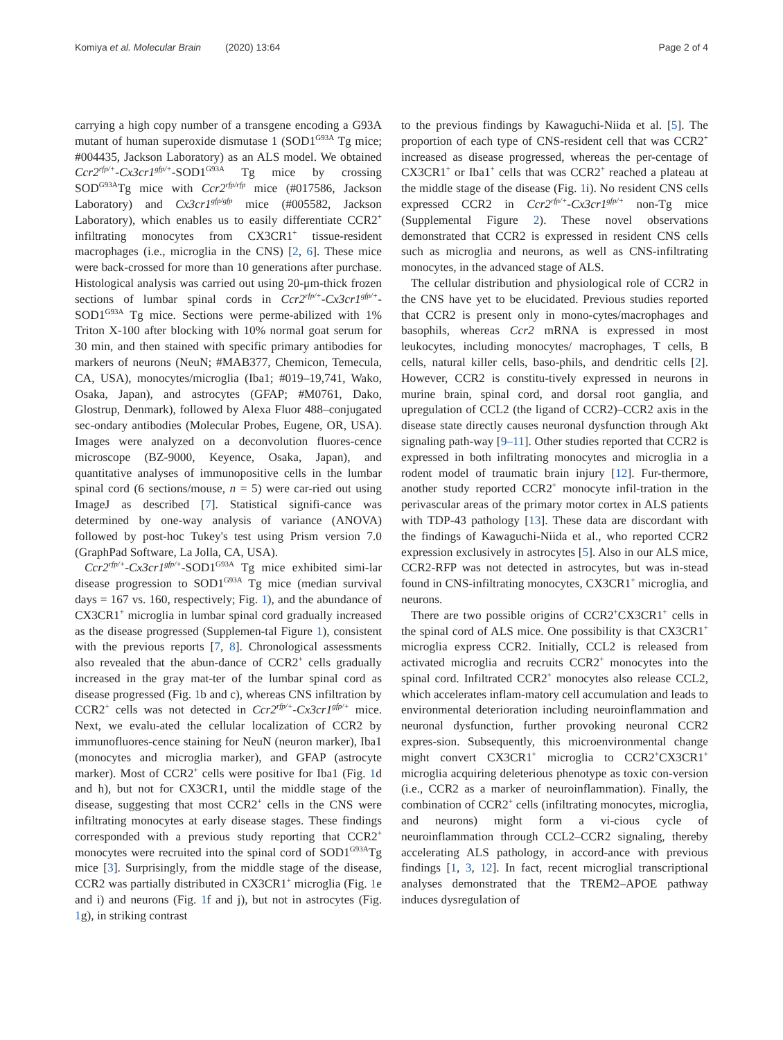Komiya et al. Molecular Brain (2020) 13:64 Page 2 of 4
carrying a high copy number of a transgene encoding a G93A mutant of human superoxide dismutase 1 (SOD1<sup>G93A</sup> Tg mice; #004435, Jackson Laboratory) as an ALS model. We obtained Ccr2<sup>rfp/+</sup>-Cx3cr1<sup>gfp/+</sup>-SOD1<sup>G93A</sup> Tg mice by crossing SOD<sup>G93A</sup>Tg mice with Ccr2<sup>rfp/rfp</sup> mice (#017586, Jackson Laboratory) and Cx3cr1<sup>gfp/gfp</sup> mice (#005582, Jackson Laboratory), which enables us to easily differentiate CCR2<sup>+</sup> infiltrating monocytes from CX3CR1<sup>+</sup> tissue-resident macrophages (i.e., microglia in the CNS) [2, 6]. These mice were back-crossed for more than 10 generations after purchase. Histological analysis was carried out using 20-μm-thick frozen sections of lumbar spinal cords in Ccr2<sup>rfp/+</sup>-Cx3cr1<sup>gfp/+</sup>-SOD1<sup>G93A</sup> Tg mice. Sections were perme-abilized with 1% Triton X-100 after blocking with 10% normal goat serum for 30 min, and then stained with specific primary antibodies for markers of neurons (NeuN; #MAB377, Chemicon, Temecula, CA, USA), monocytes/microglia (Iba1; #019–19,741, Wako, Osaka, Japan), and astrocytes (GFAP; #M0761, Dako, Glostrup, Denmark), followed by Alexa Fluor 488–conjugated sec-ondary antibodies (Molecular Probes, Eugene, OR, USA). Images were analyzed on a deconvolution fluores-cence microscope (BZ-9000, Keyence, Osaka, Japan), and quantitative analyses of immunopositive cells in the lumbar spinal cord (6 sections/mouse, n = 5) were car-ried out using ImageJ as described [7]. Statistical signifi-cance was determined by one-way analysis of variance (ANOVA) followed by post-hoc Tukey's test using Prism version 7.0 (GraphPad Software, La Jolla, CA, USA).
Ccr2<sup>rfp/+</sup>-Cx3cr1<sup>gfp/+</sup>-SOD1<sup>G93A</sup> Tg mice exhibited simi-lar disease progression to SOD1<sup>G93A</sup> Tg mice (median survival days = 167 vs. 160, respectively; Fig. 1), and the abundance of CX3CR1<sup>+</sup> microglia in lumbar spinal cord gradually increased as the disease progressed (Supplemen-tal Figure 1), consistent with the previous reports [7, 8]. Chronological assessments also revealed that the abun-dance of CCR2<sup>+</sup> cells gradually increased in the gray mat-ter of the lumbar spinal cord as disease progressed (Fig. 1b and c), whereas CNS infiltration by CCR2<sup>+</sup> cells was not detected in Ccr2<sup>rfp/+</sup>-Cx3cr1<sup>gfp/+</sup> mice. Next, we evalu-ated the cellular localization of CCR2 by immunofluores-cence staining for NeuN (neuron marker), Iba1 (monocytes and microglia marker), and GFAP (astrocyte marker). Most of CCR2<sup>+</sup> cells were positive for Iba1 (Fig. 1d and h), but not for CX3CR1, until the middle stage of the disease, suggesting that most CCR2<sup>+</sup> cells in the CNS were infiltrating monocytes at early disease stages. These findings corresponded with a previous study reporting that CCR2<sup>+</sup> monocytes were recruited into the spinal cord of SOD1<sup>G93A</sup>Tg mice [3]. Surprisingly, from the middle stage of the disease, CCR2 was partially distributed in CX3CR1<sup>+</sup> microglia (Fig. 1e and i) and neurons (Fig. 1f and j), but not in astrocytes (Fig. 1g), in striking contrast
to the previous findings by Kawaguchi-Niida et al. [5]. The proportion of each type of CNS-resident cell that was CCR2<sup>+</sup> increased as disease progressed, whereas the per-centage of CX3CR1<sup>+</sup> or Iba1<sup>+</sup> cells that was CCR2<sup>+</sup> reached a plateau at the middle stage of the disease (Fig. 1i). No resident CNS cells expressed CCR2 in Ccr2<sup>rfp/+</sup>-Cx3cr1<sup>gfp/+</sup> non-Tg mice (Supplemental Figure 2). These novel observations demonstrated that CCR2 is expressed in resident CNS cells such as microglia and neurons, as well as CNS-infiltrating monocytes, in the advanced stage of ALS.
The cellular distribution and physiological role of CCR2 in the CNS have yet to be elucidated. Previous studies reported that CCR2 is present only in mono-cytes/macrophages and basophils, whereas Ccr2 mRNA is expressed in most leukocytes, including monocytes/ macrophages, T cells, B cells, natural killer cells, baso-phils, and dendritic cells [2]. However, CCR2 is constitu-tively expressed in neurons in murine brain, spinal cord, and dorsal root ganglia, and upregulation of CCL2 (the ligand of CCR2)–CCR2 axis in the disease state directly causes neuronal dysfunction through Akt signaling path-way [9–11]. Other studies reported that CCR2 is expressed in both infiltrating monocytes and microglia in a rodent model of traumatic brain injury [12]. Fur-thermore, another study reported CCR2<sup>+</sup> monocyte infil-tration in the perivascular areas of the primary motor cortex in ALS patients with TDP-43 pathology [13]. These data are discordant with the findings of Kawaguchi-Niida et al., who reported CCR2 expression exclusively in astrocytes [5]. Also in our ALS mice, CCR2-RFP was not detected in astrocytes, but was in-stead found in CNS-infiltrating monocytes, CX3CR1<sup>+</sup> microglia, and neurons.
There are two possible origins of CCR2<sup>+</sup>CX3CR1<sup>+</sup> cells in the spinal cord of ALS mice. One possibility is that CX3CR1<sup>+</sup> microglia express CCR2. Initially, CCL2 is released from activated microglia and recruits CCR2<sup>+</sup> monocytes into the spinal cord. Infiltrated CCR2<sup>+</sup> monocytes also release CCL2, which accelerates inflam-matory cell accumulation and leads to environmental deterioration including neuroinflammation and neuronal dysfunction, further provoking neuronal CCR2 expres-sion. Subsequently, this microenvironmental change might convert CX3CR1<sup>+</sup> microglia to CCR2<sup>+</sup>CX3CR1<sup>+</sup> microglia acquiring deleterious phenotype as toxic con-version (i.e., CCR2 as a marker of neuroinflammation). Finally, the combination of CCR2<sup>+</sup> cells (infiltrating monocytes, microglia, and neurons) might form a vi-cious cycle of neuroinflammation through CCL2–CCR2 signaling, thereby accelerating ALS pathology, in accord-ance with previous findings [1, 3, 12]. In fact, recent microglial transcriptional analyses demonstrated that the TREM2–APOE pathway induces dysregulation of